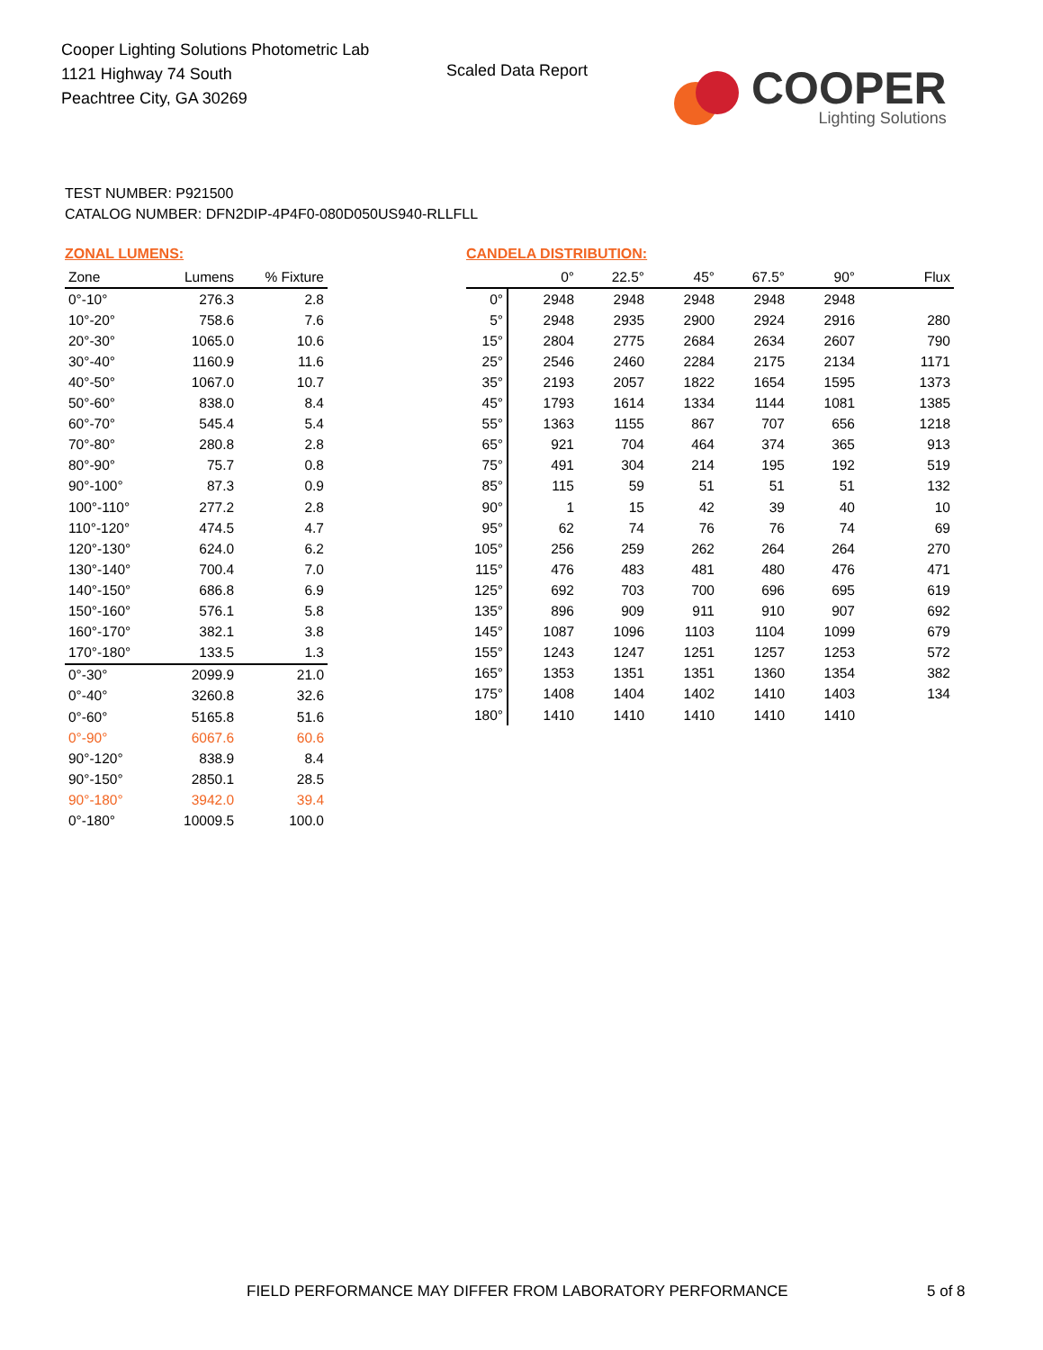Cooper Lighting Solutions Photometric Lab
1121 Highway 74 South
Peachtree City, GA 30269
Scaled Data Report
COOPER
Lighting Solutions
TEST NUMBER: P921500
CATALOG NUMBER: DFN2DIP-4P4F0-080D050US940-RLLFLL
ZONAL LUMENS:
| Zone | Lumens | % Fixture |
| --- | --- | --- |
| 0°-10° | 276.3 | 2.8 |
| 10°-20° | 758.6 | 7.6 |
| 20°-30° | 1065.0 | 10.6 |
| 30°-40° | 1160.9 | 11.6 |
| 40°-50° | 1067.0 | 10.7 |
| 50°-60° | 838.0 | 8.4 |
| 60°-70° | 545.4 | 5.4 |
| 70°-80° | 280.8 | 2.8 |
| 80°-90° | 75.7 | 0.8 |
| 90°-100° | 87.3 | 0.9 |
| 100°-110° | 277.2 | 2.8 |
| 110°-120° | 474.5 | 4.7 |
| 120°-130° | 624.0 | 6.2 |
| 130°-140° | 700.4 | 7.0 |
| 140°-150° | 686.8 | 6.9 |
| 150°-160° | 576.1 | 5.8 |
| 160°-170° | 382.1 | 3.8 |
| 170°-180° | 133.5 | 1.3 |
| 0°-30° | 2099.9 | 21.0 |
| 0°-40° | 3260.8 | 32.6 |
| 0°-60° | 5165.8 | 51.6 |
| 0°-90° | 6067.6 | 60.6 |
| 90°-120° | 838.9 | 8.4 |
| 90°-150° | 2850.1 | 28.5 |
| 90°-180° | 3942.0 | 39.4 |
| 0°-180° | 10009.5 | 100.0 |
CANDELA DISTRIBUTION:
| | 0° | 22.5° | 45° | 67.5° | 90° | Flux |
| --- | --- | --- | --- | --- | --- | --- |
| 0° | 2948 | 2948 | 2948 | 2948 | 2948 | |
| 5° | 2948 | 2935 | 2900 | 2924 | 2916 | 280 |
| 15° | 2804 | 2775 | 2684 | 2634 | 2607 | 790 |
| 25° | 2546 | 2460 | 2284 | 2175 | 2134 | 1171 |
| 35° | 2193 | 2057 | 1822 | 1654 | 1595 | 1373 |
| 45° | 1793 | 1614 | 1334 | 1144 | 1081 | 1385 |
| 55° | 1363 | 1155 | 867 | 707 | 656 | 1218 |
| 65° | 921 | 704 | 464 | 374 | 365 | 913 |
| 75° | 491 | 304 | 214 | 195 | 192 | 519 |
| 85° | 115 | 59 | 51 | 51 | 51 | 132 |
| 90° | 1 | 15 | 42 | 39 | 40 | 10 |
| 95° | 62 | 74 | 76 | 76 | 74 | 69 |
| 105° | 256 | 259 | 262 | 264 | 264 | 270 |
| 115° | 476 | 483 | 481 | 480 | 476 | 471 |
| 125° | 692 | 703 | 700 | 696 | 695 | 619 |
| 135° | 896 | 909 | 911 | 910 | 907 | 692 |
| 145° | 1087 | 1096 | 1103 | 1104 | 1099 | 679 |
| 155° | 1243 | 1247 | 1251 | 1257 | 1253 | 572 |
| 165° | 1353 | 1351 | 1351 | 1360 | 1354 | 382 |
| 175° | 1408 | 1404 | 1402 | 1410 | 1403 | 134 |
| 180° | 1410 | 1410 | 1410 | 1410 | 1410 | |
FIELD PERFORMANCE MAY DIFFER FROM LABORATORY PERFORMANCE
5 of 8